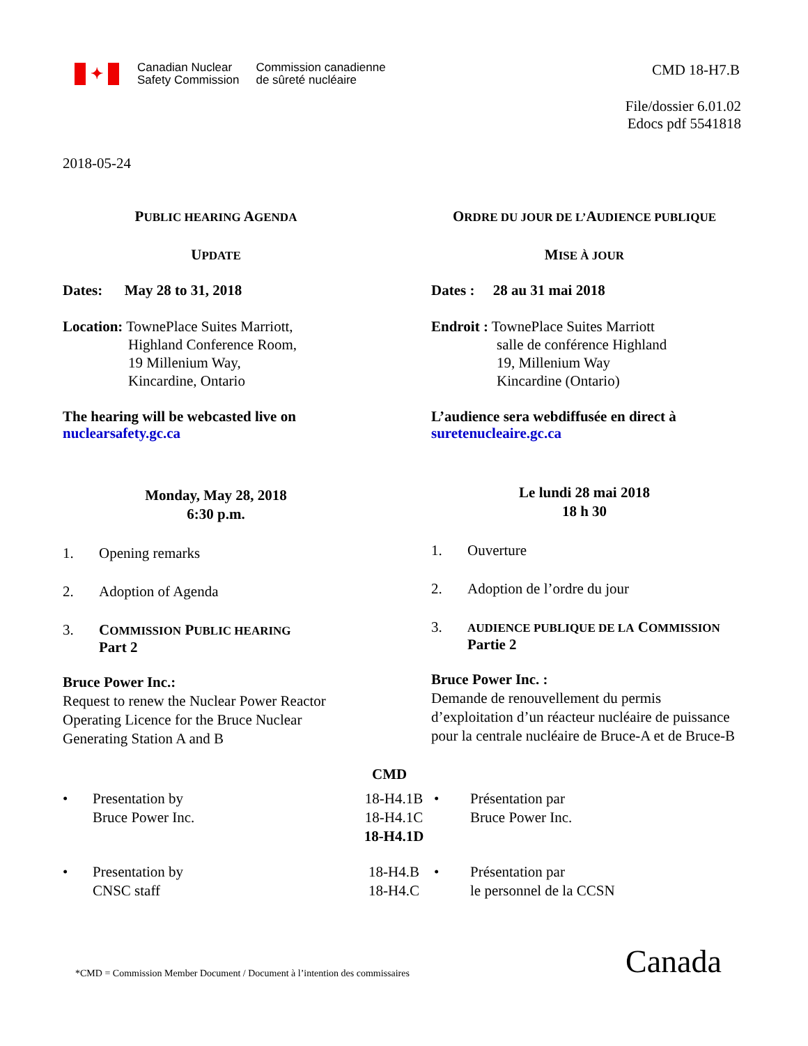✦
Canadian Nuclear
Safety Commission
Commission canadienne
de sûreté nucléaire
CMD 18-H7.B
File/dossier 6.01.02
Edocs pdf 5541818
2018-05-24
PUBLIC HEARING AGENDA
UPDATE
Dates: May 28 to 31, 2018
Location: TownePlace Suites Marriott,
Highland Conference Room,
19 Millenium Way,
Kincardine, Ontario
The hearing will be webcasted live on
nuclearsafety.gc.ca
Monday, May 28, 2018
6:30 p.m.
1. Opening remarks
2. Adoption of Agenda
3. COMMISSION PUBLIC HEARING
Part 2
Bruce Power Inc.:
Request to renew the Nuclear Power Reactor Operating Licence for the Bruce Nuclear Generating Station A and B
ORDRE DU JOUR DE L’AUDIENCE PUBLIQUE
MISE À JOUR
Dates : 28 au 31 mai 2018
Endroit : TownePlace Suites Marriott
salle de conférence Highland
19, Millenium Way
Kincardine (Ontario)
L’audience sera webdiffusée en direct à
suretenucleaire.gc.ca
Le lundi 28 mai 2018
18 h 30
1. Ouverture
2. Adoption de l’ordre du jour
3. AUDIENCE PUBLIQUE DE LA COMMISSION
Partie 2
Bruce Power Inc. :
Demande de renouvellement du permis d’exploitation d’un réacteur nucléaire de puissance pour la centrale nucléaire de Bruce-A et de Bruce-B
CMD
• Presentation by
Bruce Power Inc. 18-H4.1B
18-H4.1C
18-H4.1D • Présentation par
Bruce Power Inc.
• Presentation by
CNSC staff 18-H4.B
18-H4.C • Présentation par
le personnel de la CCSN
*CMD = Commission Member Document / Document à l’intention des commissaires
Canada